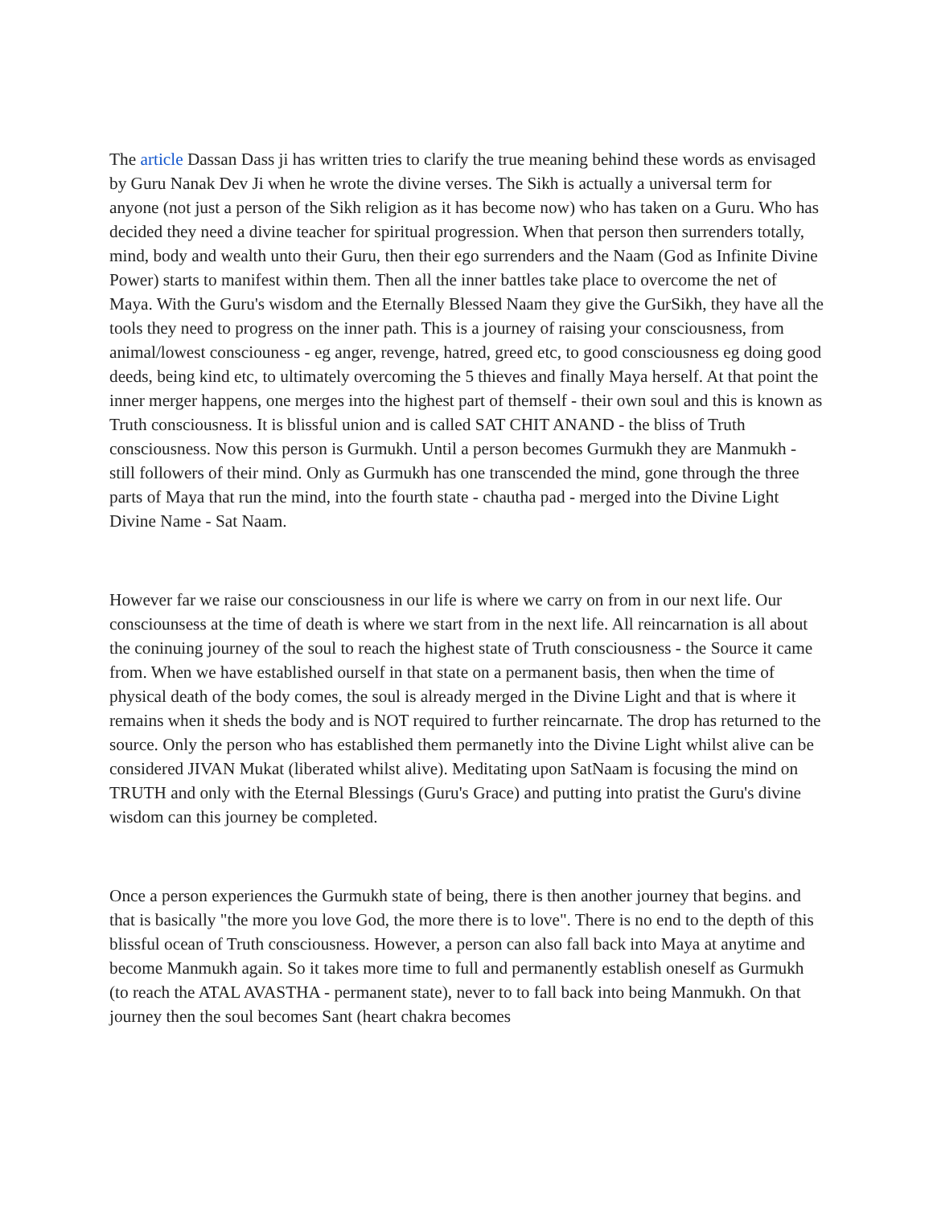The article Dassan Dass ji has written tries to clarify the true meaning behind these words as envisaged by Guru Nanak Dev Ji when he wrote the divine verses. The Sikh is actually a universal term for anyone (not just a person of the Sikh religion as it has become now) who has taken on a Guru. Who has decided they need a divine teacher for spiritual progression. When that person then surrenders totally, mind, body and wealth unto their Guru, then their ego surrenders and the Naam (God as Infinite Divine Power) starts to manifest within them. Then all the inner battles take place to overcome the net of Maya. With the Guru's wisdom and the Eternally Blessed Naam they give the GurSikh, they have all the tools they need to progress on the inner path. This is a journey of raising your consciousness, from animal/lowest consciouness - eg anger, revenge, hatred, greed etc, to good consciousness eg doing good deeds, being kind etc, to ultimately overcoming the 5 thieves and finally Maya herself. At that point the inner merger happens, one merges into the highest part of themself - their own soul and this is known as Truth consciousness. It is blissful union and is called SAT CHIT ANAND - the bliss of Truth consciousness. Now this person is Gurmukh. Until a person becomes Gurmukh they are Manmukh - still followers of their mind. Only as Gurmukh has one transcended the mind, gone through the three parts of Maya that run the mind, into the fourth state - chautha pad - merged into the Divine Light Divine Name - Sat Naam.
However far we raise our consciousness in our life is where we carry on from in our next life. Our consciounsess at the time of death is where we start from in the next life. All reincarnation is all about the coninuing journey of the soul to reach the highest state of Truth consciousness - the Source it came from. When we have established ourself in that state on a permanent basis, then when the time of physical death of the body comes, the soul is already merged in the Divine Light and that is where it remains when it sheds the body and is NOT required to further reincarnate. The drop has returned to the source. Only the person who has established them permanetly into the Divine Light whilst alive can be considered JIVAN Mukat (liberated whilst alive). Meditating upon SatNaam is focusing the mind on TRUTH and only with the Eternal Blessings (Guru's Grace) and putting into pratist the Guru's divine wisdom can this journey be completed.
Once a person experiences the Gurmukh state of being, there is then another journey that begins. and that is basically "the more you love God, the more there is to love". There is no end to the depth of this blissful ocean of Truth consciousness. However, a person can also fall back into Maya at anytime and become Manmukh again. So it takes more time to full and permanently establish oneself as Gurmukh (to reach the ATAL AVASTHA - permanent state), never to to fall back into being Manmukh. On that journey then the soul becomes Sant (heart chakra becomes